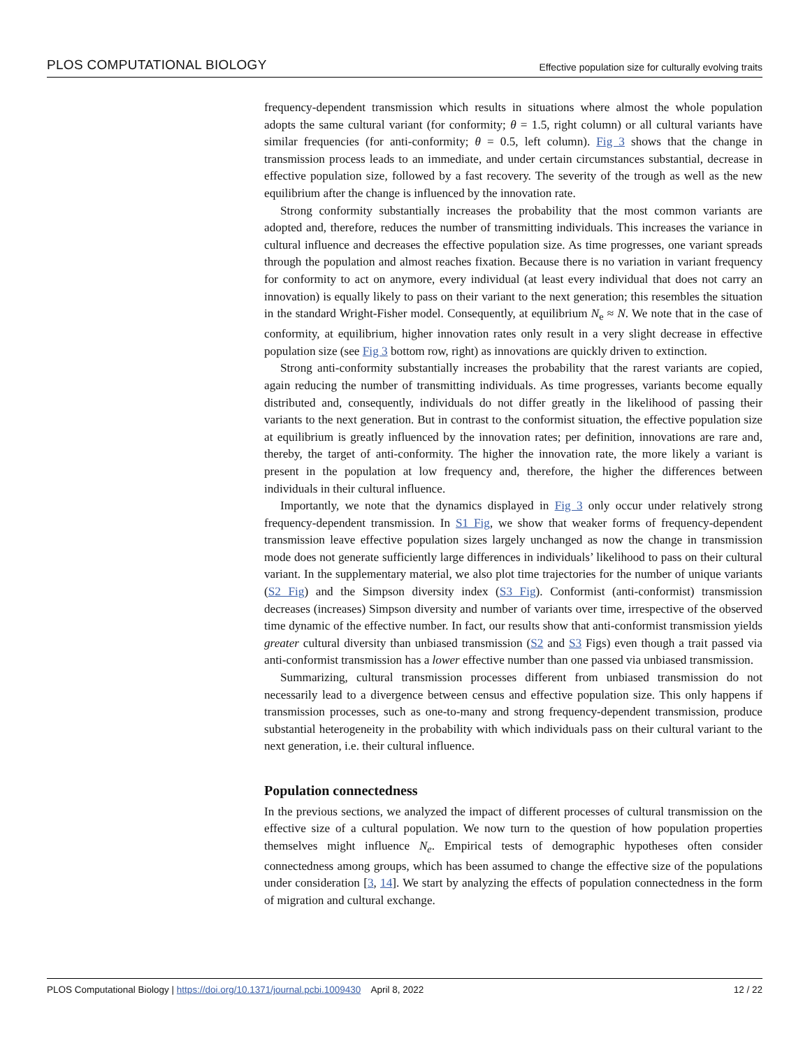PLOS COMPUTATIONAL BIOLOGY Effective population size for culturally evolving traits
frequency-dependent transmission which results in situations where almost the whole population adopts the same cultural variant (for conformity; θ = 1.5, right column) or all cultural variants have similar frequencies (for anti-conformity; θ = 0.5, left column). Fig 3 shows that the change in transmission process leads to an immediate, and under certain circumstances substantial, decrease in effective population size, followed by a fast recovery. The severity of the trough as well as the new equilibrium after the change is influenced by the innovation rate.
Strong conformity substantially increases the probability that the most common variants are adopted and, therefore, reduces the number of transmitting individuals. This increases the variance in cultural influence and decreases the effective population size. As time progresses, one variant spreads through the population and almost reaches fixation. Because there is no variation in variant frequency for conformity to act on anymore, every individual (at least every individual that does not carry an innovation) is equally likely to pass on their variant to the next generation; this resembles the situation in the standard Wright-Fisher model. Consequently, at equilibrium N<sub>e</sub> ≈ N. We note that in the case of conformity, at equilibrium, higher innovation rates only result in a very slight decrease in effective population size (see Fig 3 bottom row, right) as innovations are quickly driven to extinction.
Strong anti-conformity substantially increases the probability that the rarest variants are copied, again reducing the number of transmitting individuals. As time progresses, variants become equally distributed and, consequently, individuals do not differ greatly in the likelihood of passing their variants to the next generation. But in contrast to the conformist situation, the effective population size at equilibrium is greatly influenced by the innovation rates; per definition, innovations are rare and, thereby, the target of anti-conformity. The higher the innovation rate, the more likely a variant is present in the population at low frequency and, therefore, the higher the differences between individuals in their cultural influence.
Importantly, we note that the dynamics displayed in Fig 3 only occur under relatively strong frequency-dependent transmission. In S1 Fig, we show that weaker forms of frequency-dependent transmission leave effective population sizes largely unchanged as now the change in transmission mode does not generate sufficiently large differences in individuals’ likelihood to pass on their cultural variant. In the supplementary material, we also plot time trajectories for the number of unique variants (S2 Fig) and the Simpson diversity index (S3 Fig). Conformist (anti-conformist) transmission decreases (increases) Simpson diversity and number of variants over time, irrespective of the observed time dynamic of the effective number. In fact, our results show that anti-conformist transmission yields greater cultural diversity than unbiased transmission (S2 and S3 Figs) even though a trait passed via anti-conformist transmission has a lower effective number than one passed via unbiased transmission.
Summarizing, cultural transmission processes different from unbiased transmission do not necessarily lead to a divergence between census and effective population size. This only happens if transmission processes, such as one-to-many and strong frequency-dependent transmission, produce substantial heterogeneity in the probability with which individuals pass on their cultural variant to the next generation, i.e. their cultural influence.
Population connectedness
In the previous sections, we analyzed the impact of different processes of cultural transmission on the effective size of a cultural population. We now turn to the question of how population properties themselves might influence N<sub>e</sub>. Empirical tests of demographic hypotheses often consider connectedness among groups, which has been assumed to change the effective size of the populations under consideration [3, 14]. We start by analyzing the effects of population connectedness in the form of migration and cultural exchange.
PLOS Computational Biology | https://doi.org/10.1371/journal.pcbi.1009430 April 8, 2022 12 / 22